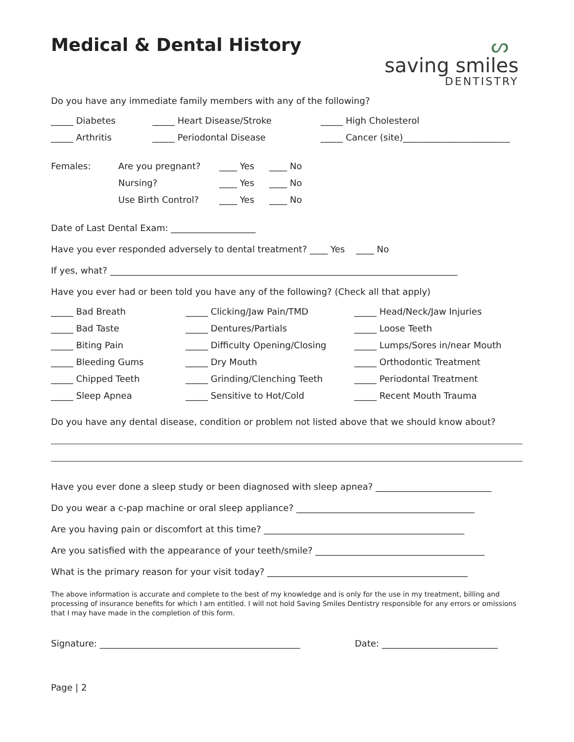Medical & Dental History
ᔕ
saving smiles
DENTISTRY
Do you have any immediate family members with any of the following?
_____ Diabetes _____ Heart Disease/Stroke _____ High Cholesterol
_____ Arthritis _____ Periodontal Disease _____ Cancer (site)________________________
Females: Are you pregnant? ____ Yes ____ No
Nursing? ____ Yes ____ No
Use Birth Control? ____ Yes ____ No
Date of Last Dental Exam: ___________________
Have you ever responded adversely to dental treatment? ____ Yes ____ No
If yes, what? ______________________________________________________________________________
Have you ever had or been told you have any of the following? (Check all that apply)
_____ Bad Breath _____ Clicking/Jaw Pain/TMD _____ Head/Neck/Jaw Injuries
_____ Bad Taste _____ Dentures/Partials _____ Loose Teeth
_____ Biting Pain _____ Difficulty Opening/Closing _____ Lumps/Sores in/near Mouth
_____ Bleeding Gums _____ Dry Mouth _____ Orthodontic Treatment
_____ Chipped Teeth _____ Grinding/Clenching Teeth _____ Periodontal Treatment
_____ Sleep Apnea _____ Sensitive to Hot/Cold _____ Recent Mouth Trauma
Do you have any dental disease, condition or problem not listed above that we should know about?
Have you ever done a sleep study or been diagnosed with sleep apnea? __________________________
Do you wear a c-pap machine or oral sleep appliance? ________________________________________
Are you having pain or discomfort at this time? _____________________________________________
Are you satisfied with the appearance of your teeth/smile? ______________________________________
What is the primary reason for your visit today? _____________________________________________
The above information is accurate and complete to the best of my knowledge and is only for the use in my treatment, billing and processing of insurance benefits for which I am entitled. I will not hold Saving Smiles Dentistry responsible for any errors or omissions that I may have made in the completion of this form.
Signature: _____________________________________________ Date: __________________________
Page | 2